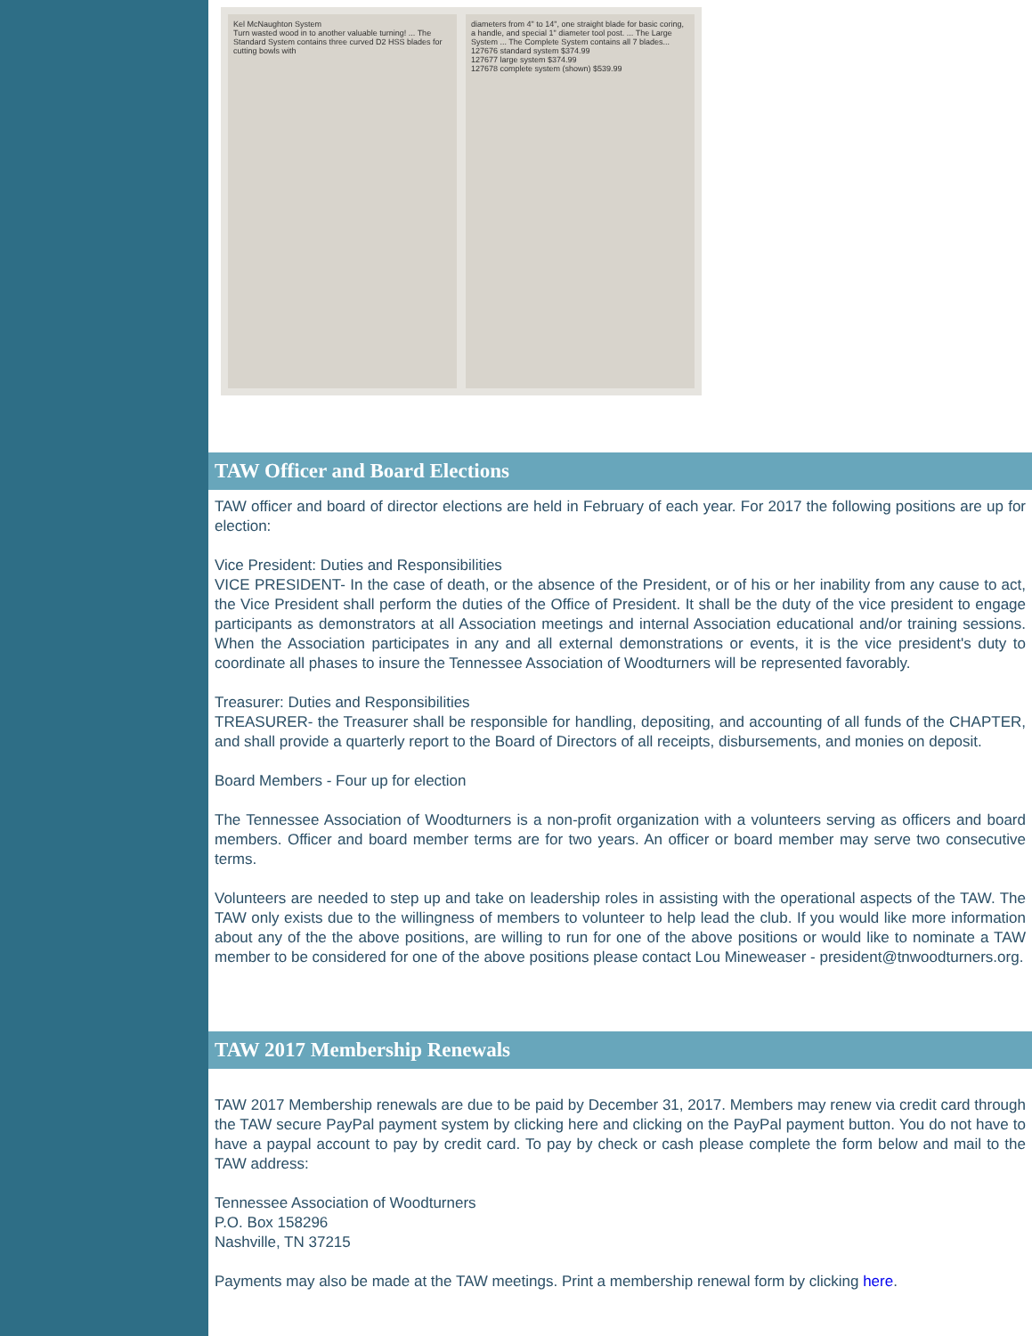Kel McNaughton System
Turn wasted wood in to another valuable turning! ... The Standard System contains three curved D2 HSS blades for cutting bowls with
diameters from 4" to 14", one straight blade for basic coring, a handle, and special 1" diameter tool post. ... The Large System ... The Complete System contains all 7 blades...
127676 standard system $374.99
127677 large system $374.99
127678 complete system (shown) $539.99
TAW Officer and Board Elections
TAW officer and board of director elections are held in February of each year. For 2017 the following positions are up for election:
Vice President: Duties and Responsibilities
VICE PRESIDENT- In the case of death, or the absence of the President, or of his or her inability from any cause to act, the Vice President shall perform the duties of the Office of President. It shall be the duty of the vice president to engage participants as demonstrators at all Association meetings and internal Association educational and/or training sessions. When the Association participates in any and all external demonstrations or events, it is the vice president's duty to coordinate all phases to insure the Tennessee Association of Woodturners will be represented favorably.
Treasurer: Duties and Responsibilities
TREASURER- the Treasurer shall be responsible for handling, depositing, and accounting of all funds of the CHAPTER, and shall provide a quarterly report to the Board of Directors of all receipts, disbursements, and monies on deposit.
Board Members - Four up for election
The Tennessee Association of Woodturners is a non-profit organization with a volunteers serving as officers and board members. Officer and board member terms are for two years. An officer or board member may serve two consecutive terms.
Volunteers are needed to step up and take on leadership roles in assisting with the operational aspects of the TAW. The TAW only exists due to the willingness of members to volunteer to help lead the club. If you would like more information about any of the the above positions, are willing to run for one of the above positions or would like to nominate a TAW member to be considered for one of the above positions please contact Lou Mineweaser - president@tnwoodturners.org.
TAW 2017 Membership Renewals
TAW 2017 Membership renewals are due to be paid by December 31, 2017. Members may renew via credit card through the TAW secure PayPal payment system by clicking here and clicking on the PayPal payment button. You do not have to have a paypal account to pay by credit card. To pay by check or cash please complete the form below and mail to the TAW address:
Tennessee Association of Woodturners
P.O. Box 158296
Nashville, TN 37215
Payments may also be made at the TAW meetings. Print a membership renewal form by clicking here.